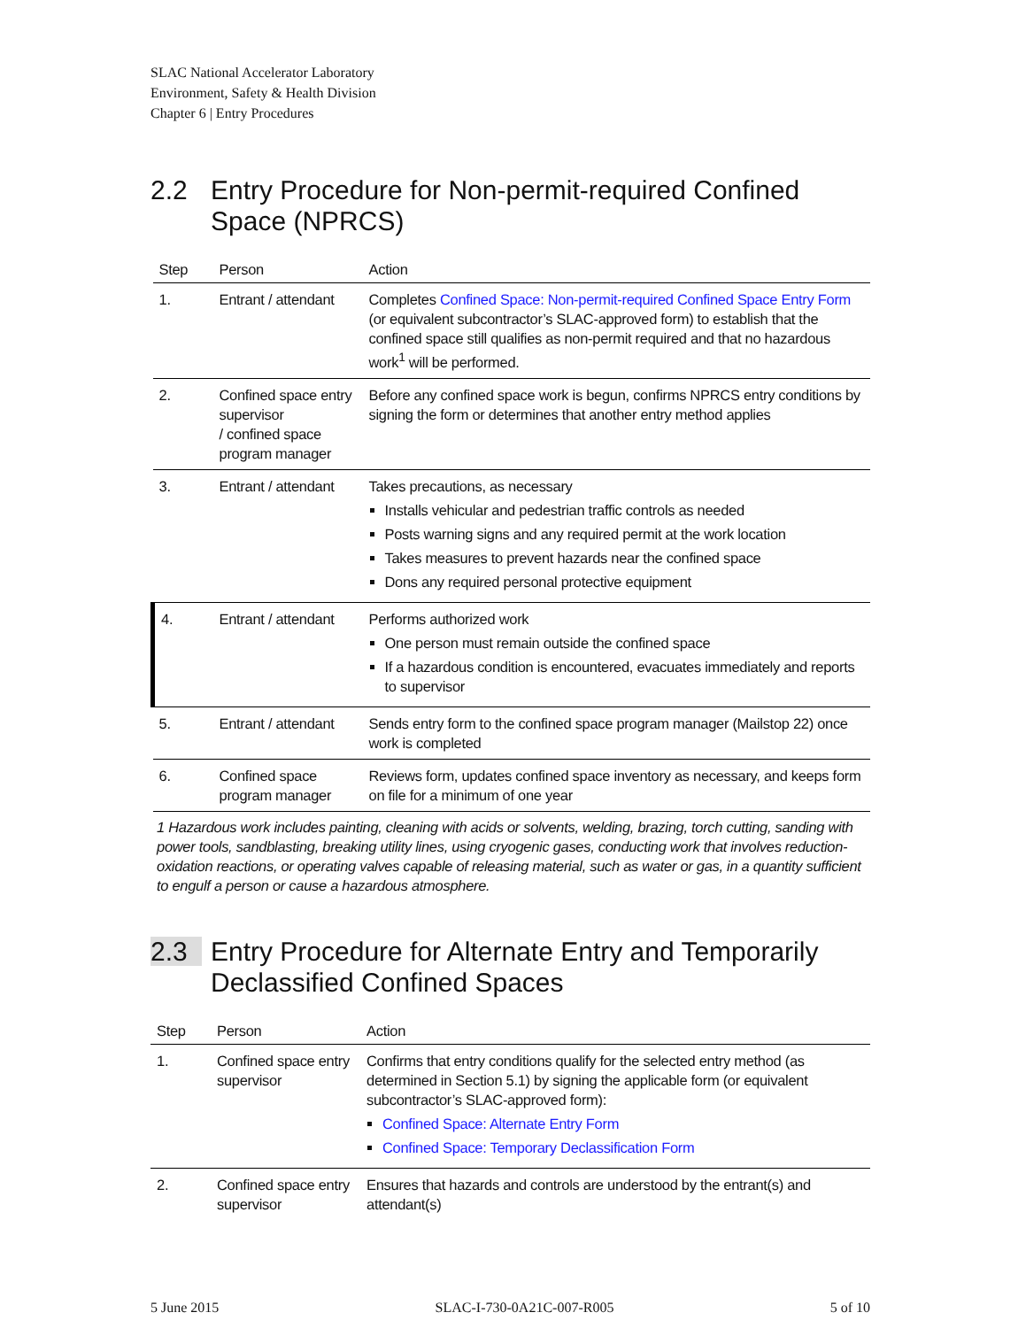SLAC National Accelerator Laboratory
Environment, Safety & Health Division
Chapter 6 | Entry Procedures
2.2 Entry Procedure for Non-permit-required Confined Space (NPRCS)
| Step | Person | Action |
| --- | --- | --- |
| 1. | Entrant / attendant | Completes Confined Space: Non-permit-required Confined Space Entry Form (or equivalent subcontractor’s SLAC-approved form) to establish that the confined space still qualifies as non-permit required and that no hazardous work<sup>1</sup> will be performed. |
| 2. | Confined space entry supervisor / confined space program manager | Before any confined space work is begun, confirms NPRCS entry conditions by signing the form or determines that another entry method applies |
| 3. | Entrant / attendant | Takes precautions, as necessary Installs vehicular and pedestrian traffic controls as needed Posts warning signs and any required permit at the work location Takes measures to prevent hazards near the confined space Dons any required personal protective equipment |
| 4. | Entrant / attendant | Performs authorized work One person must remain outside the confined space If a hazardous condition is encountered, evacuates immediately and reports to supervisor |
| 5. | Entrant / attendant | Sends entry form to the confined space program manager (Mailstop 22) once work is completed |
| 6. | Confined space program manager | Reviews form, updates confined space inventory as necessary, and keeps form on file for a minimum of one year |
1 Hazardous work includes painting, cleaning with acids or solvents, welding, brazing, torch cutting, sanding with power tools, sandblasting, breaking utility lines, using cryogenic gases, conducting work that involves reduction-oxidation reactions, or operating valves capable of releasing material, such as water or gas, in a quantity sufficient to engulf a person or cause a hazardous atmosphere.
2.3 Entry Procedure for Alternate Entry and Temporarily Declassified Confined Spaces
| Step | Person | Action |
| --- | --- | --- |
| 1. | Confined space entry supervisor | Confirms that entry conditions qualify for the selected entry method (as determined in Section 5.1) by signing the applicable form (or equivalent subcontractor’s SLAC-approved form): Confined Space: Alternate Entry Form Confined Space: Temporary Declassification Form |
| 2. | Confined space entry supervisor | Ensures that hazards and controls are understood by the entrant(s) and attendant(s) |
5 June 2015 SLAC-I-730-0A21C-007-R005 5 of 10